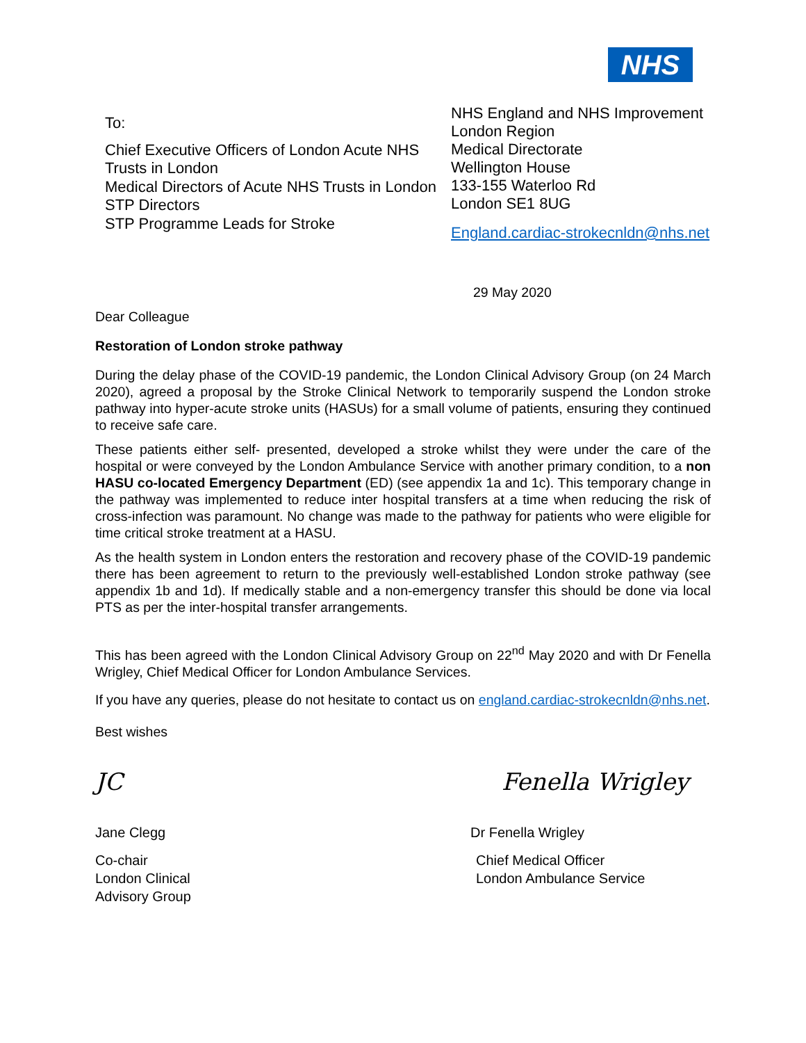NHS
To:
Chief Executive Officers of London Acute NHS Trusts in London
Medical Directors of Acute NHS Trusts in London
STP Directors
STP Programme Leads for Stroke
NHS England and NHS Improvement
London Region
Medical Directorate
Wellington House
133-155 Waterloo Rd
London SE1 8UG
England.cardiac-strokecnldn@nhs.net
29 May 2020
Dear Colleague
Restoration of London stroke pathway
During the delay phase of the COVID-19 pandemic, the London Clinical Advisory Group (on 24 March 2020), agreed a proposal by the Stroke Clinical Network to temporarily suspend the London stroke pathway into hyper-acute stroke units (HASUs) for a small volume of patients, ensuring they continued to receive safe care.
These patients either self- presented, developed a stroke whilst they were under the care of the hospital or were conveyed by the London Ambulance Service with another primary condition, to a non HASU co-located Emergency Department (ED) (see appendix 1a and 1c). This temporary change in the pathway was implemented to reduce inter hospital transfers at a time when reducing the risk of cross-infection was paramount. No change was made to the pathway for patients who were eligible for time critical stroke treatment at a HASU.
As the health system in London enters the restoration and recovery phase of the COVID-19 pandemic there has been agreement to return to the previously well-established London stroke pathway (see appendix 1b and 1d). If medically stable and a non-emergency transfer this should be done via local PTS as per the inter-hospital transfer arrangements.
This has been agreed with the London Clinical Advisory Group on 22<sup>nd</sup> May 2020 and with Dr Fenella Wrigley, Chief Medical Officer for London Ambulance Services.
If you have any queries, please do not hesitate to contact us on england.cardiac-strokecnldn@nhs.net.
Best wishes
JC
Jane Clegg
Co-chair
London Clinical
Advisory Group
Fenella Wrigley
Dr Fenella Wrigley
Chief Medical Officer
London Ambulance Service